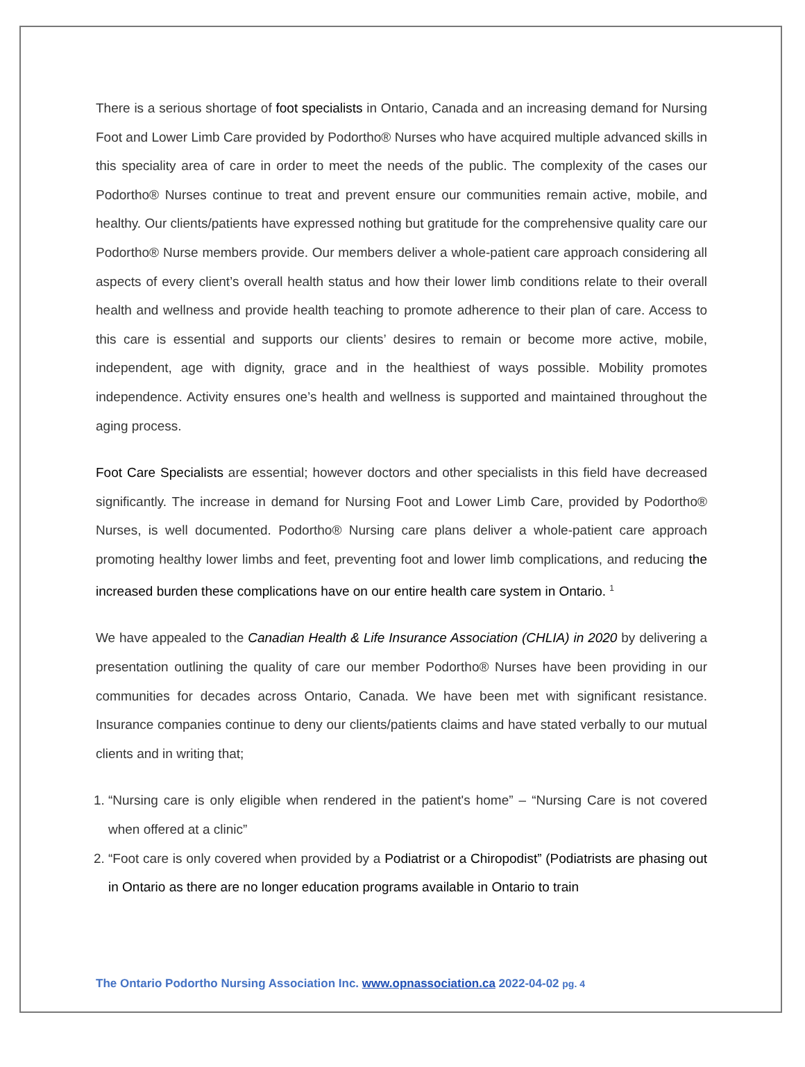There is a serious shortage of foot specialists in Ontario, Canada and an increasing demand for Nursing Foot and Lower Limb Care provided by Podortho® Nurses who have acquired multiple advanced skills in this speciality area of care in order to meet the needs of the public. The complexity of the cases our Podortho® Nurses continue to treat and prevent ensure our communities remain active, mobile, and healthy. Our clients/patients have expressed nothing but gratitude for the comprehensive quality care our Podortho® Nurse members provide. Our members deliver a whole-patient care approach considering all aspects of every client’s overall health status and how their lower limb conditions relate to their overall health and wellness and provide health teaching to promote adherence to their plan of care. Access to this care is essential and supports our clients’ desires to remain or become more active, mobile, independent, age with dignity, grace and in the healthiest of ways possible. Mobility promotes independence. Activity ensures one’s health and wellness is supported and maintained throughout the aging process.
Foot Care Specialists are essential; however doctors and other specialists in this field have decreased significantly. The increase in demand for Nursing Foot and Lower Limb Care, provided by Podortho® Nurses, is well documented. Podortho® Nursing care plans deliver a whole-patient care approach promoting healthy lower limbs and feet, preventing foot and lower limb complications, and reducing the increased burden these complications have on our entire health care system in Ontario. <sup>1</sup>
We have appealed to the Canadian Health & Life Insurance Association (CHLIA) in 2020 by delivering a presentation outlining the quality of care our member Podortho® Nurses have been providing in our communities for decades across Ontario, Canada. We have been met with significant resistance. Insurance companies continue to deny our clients/patients claims and have stated verbally to our mutual clients and in writing that;
1. “Nursing care is only eligible when rendered in the patient's home” – “Nursing Care is not covered when offered at a clinic”
2. “Foot care is only covered when provided by a Podiatrist or a Chiropodist” (Podiatrists are phasing out in Ontario as there are no longer education programs available in Ontario to train
The Ontario Podortho Nursing Association Inc. www.opnassociation.ca 2022-04-02 pg. 4